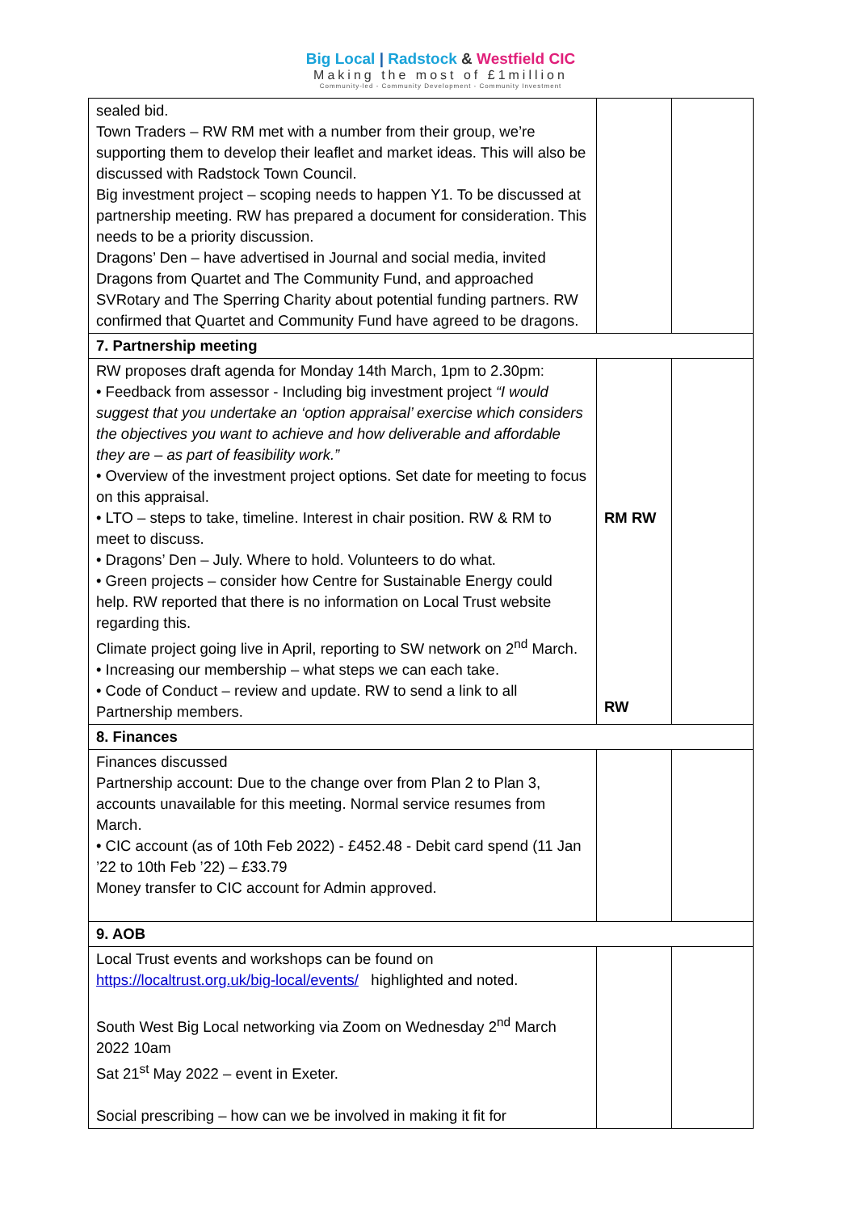Big Local | Radstock & Westfield CIC
Making the most of £1million
Community-led - Community Development - Community Investment
| sealed bid. Town Traders – RW RM met with a number from their group, we’re supporting them to develop their leaflet and market ideas. This will also be discussed with Radstock Town Council. Big investment project – scoping needs to happen Y1. To be discussed at partnership meeting. RW has prepared a document for consideration. This needs to be a priority discussion. Dragons’ Den – have advertised in Journal and social media, invited Dragons from Quartet and The Community Fund, and approached SVRotary and The Sperring Charity about potential funding partners. RW confirmed that Quartet and Community Fund have agreed to be dragons. | | |
| 7. Partnership meeting | | |
| RW proposes draft agenda for Monday 14th March, 1pm to 2.30pm: • Feedback from assessor - Including big investment project “I would suggest that you undertake an ‘option appraisal’ exercise which considers the objectives you want to achieve and how deliverable and affordable they are – as part of feasibility work.” • Overview of the investment project options. Set date for meeting to focus on this appraisal. • LTO – steps to take, timeline. Interest in chair position. RW & RM to meet to discuss. • Dragons’ Den – July. Where to hold. Volunteers to do what. • Green projects – consider how Centre for Sustainable Energy could help. RW reported that there is no information on Local Trust website regarding this. Climate project going live in April, reporting to SW network on 2<sup>nd</sup> March. • Increasing our membership – what steps we can each take. • Code of Conduct – review and update. RW to send a link to all Partnership members. | RM RW RW | |
| 8. Finances | | |
| Finances discussed Partnership account: Due to the change over from Plan 2 to Plan 3, accounts unavailable for this meeting. Normal service resumes from March. • CIC account (as of 10th Feb 2022) - £452.48 - Debit card spend (11 Jan ’22 to 10th Feb ’22) – £33.79 Money transfer to CIC account for Admin approved. | | |
| 9. AOB | | |
| Local Trust events and workshops can be found on https://localtrust.org.uk/big-local/events/ highlighted and noted. South West Big Local networking via Zoom on Wednesday 2<sup>nd</sup> March 2022 10am Sat 21<sup>st</sup> May 2022 – event in Exeter. Social prescribing – how can we be involved in making it fit for | | |